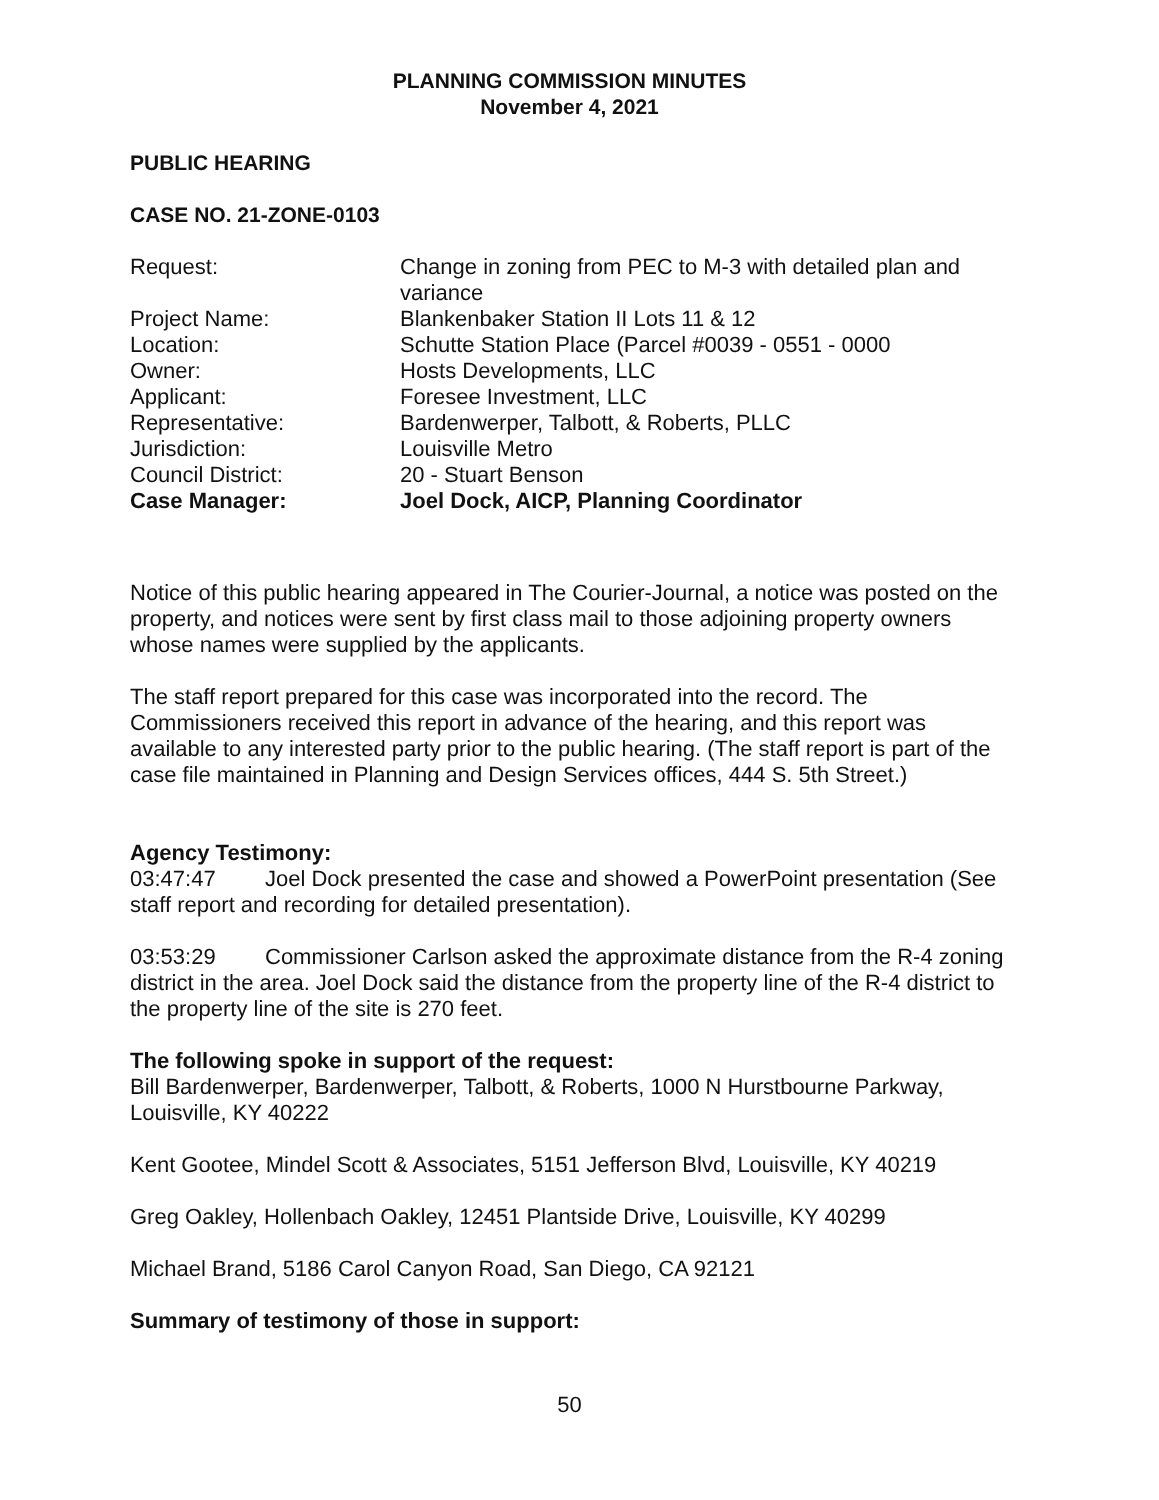PLANNING COMMISSION MINUTES
November 4, 2021
PUBLIC HEARING
CASE NO. 21-ZONE-0103
| Request: | Change in zoning from PEC to M-3 with detailed plan and variance |
| Project Name: | Blankenbaker Station II Lots 11 & 12 |
| Location: | Schutte Station Place (Parcel #0039 - 0551 - 0000 |
| Owner: | Hosts Developments, LLC |
| Applicant: | Foresee Investment, LLC |
| Representative: | Bardenwerper, Talbott, & Roberts, PLLC |
| Jurisdiction: | Louisville Metro |
| Council District: | 20 - Stuart Benson |
| Case Manager: | Joel Dock, AICP, Planning Coordinator |
Notice of this public hearing appeared in The Courier-Journal, a notice was posted on the property, and notices were sent by first class mail to those adjoining property owners whose names were supplied by the applicants.
The staff report prepared for this case was incorporated into the record. The Commissioners received this report in advance of the hearing, and this report was available to any interested party prior to the public hearing. (The staff report is part of the case file maintained in Planning and Design Services offices, 444 S. 5th Street.)
Agency Testimony:
03:47:47 Joel Dock presented the case and showed a PowerPoint presentation (See staff report and recording for detailed presentation).
03:53:29 Commissioner Carlson asked the approximate distance from the R-4 zoning district in the area. Joel Dock said the distance from the property line of the R-4 district to the property line of the site is 270 feet.
The following spoke in support of the request:
Bill Bardenwerper, Bardenwerper, Talbott, & Roberts, 1000 N Hurstbourne Parkway, Louisville, KY 40222
Kent Gootee, Mindel Scott & Associates, 5151 Jefferson Blvd, Louisville, KY 40219
Greg Oakley, Hollenbach Oakley, 12451 Plantside Drive, Louisville, KY 40299
Michael Brand, 5186 Carol Canyon Road, San Diego, CA 92121
Summary of testimony of those in support:
50